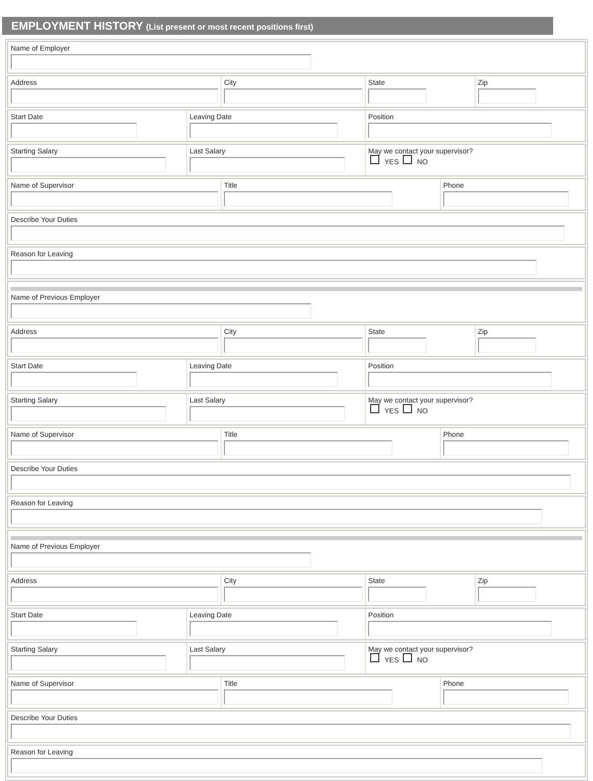EMPLOYMENT HISTORY (List present or most recent positions first)
Name of Employer
Address City State Zip
Start Date Leaving Date Position
Starting Salary Last Salary May we contact your supervisor?
YES NO
Name of Supervisor Title Phone
Describe Your Duties
Reason for Leaving
Name of Previous Employer
Address City State Zip
Start Date Leaving Date Position
Starting Salary Last Salary May we contact your supervisor?
YES NO
Name of Supervisor Title Phone
Describe Your Duties
Reason for Leaving
Name of Previous Employer
Address City State Zip
Start Date Leaving Date Position
Starting Salary Last Salary May we contact your supervisor?
YES NO
Name of Supervisor Title Phone
Describe Your Duties
Reason for Leaving